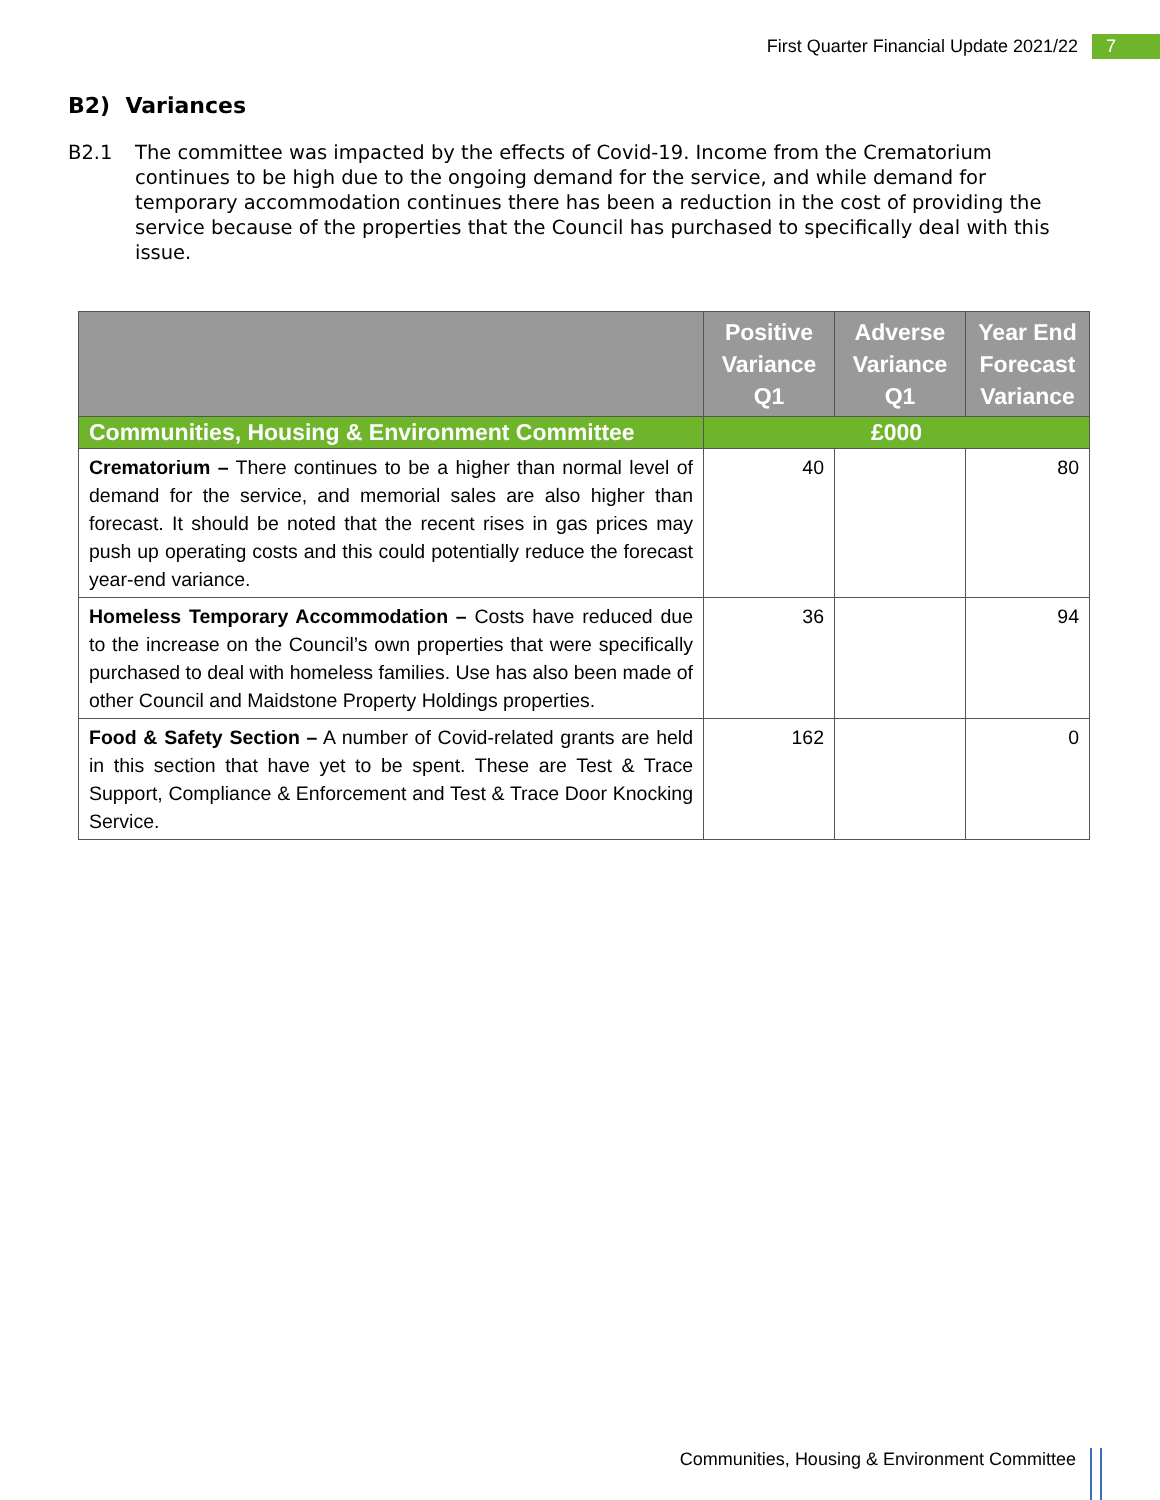First Quarter Financial Update 2021/22 7
B2) Variances
B2.1 The committee was impacted by the effects of Covid-19. Income from the Crematorium continues to be high due to the ongoing demand for the service, and while demand for temporary accommodation continues there has been a reduction in the cost of providing the service because of the properties that the Council has purchased to specifically deal with this issue.
| | Positive Variance Q1 | Adverse Variance Q1 | Year End Forecast Variance |
| --- | --- | --- | --- |
| Communities, Housing & Environment Committee | £000 | | |
| Crematorium – There continues to be a higher than normal level of demand for the service, and memorial sales are also higher than forecast. It should be noted that the recent rises in gas prices may push up operating costs and this could potentially reduce the forecast year-end variance. | 40 | | 80 |
| Homeless Temporary Accommodation – Costs have reduced due to the increase on the Council’s own properties that were specifically purchased to deal with homeless families. Use has also been made of other Council and Maidstone Property Holdings properties. | 36 | | 94 |
| Food & Safety Section – A number of Covid-related grants are held in this section that have yet to be spent. These are Test & Trace Support, Compliance & Enforcement and Test & Trace Door Knocking Service. | 162 | | 0 |
Communities, Housing & Environment Committee